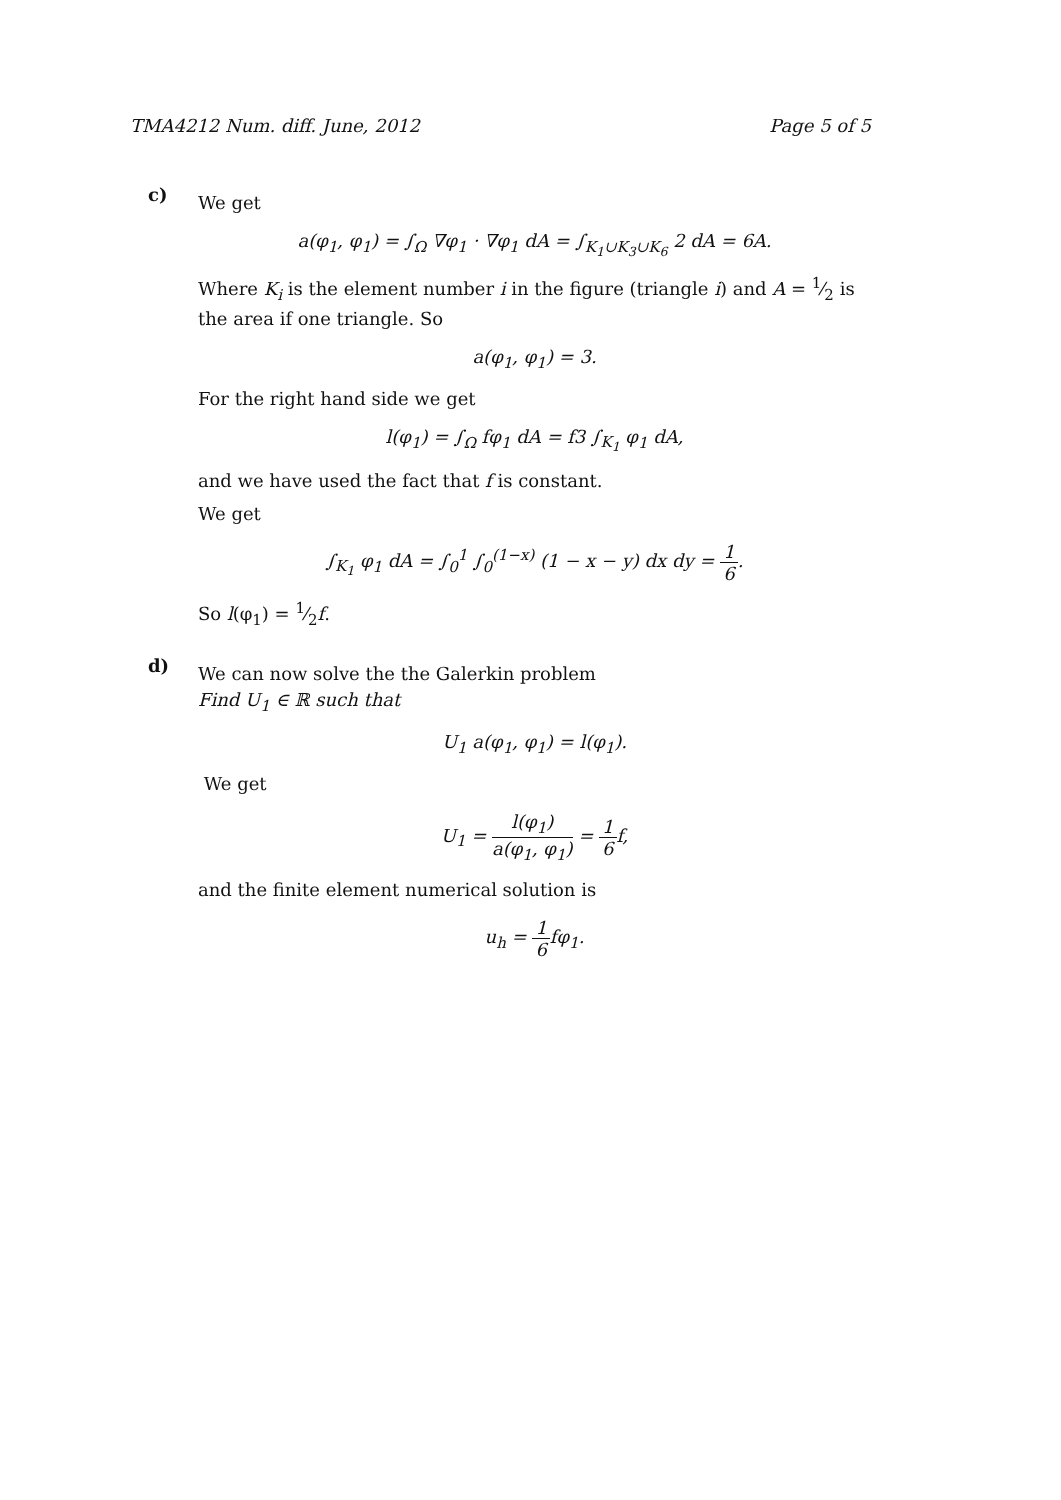TMA4212 Num. diff. June, 2012 Page 5 of 5
c)
We get
a(φ<sub>1</sub>, φ<sub>1</sub>) = ∫<sub>Ω</sub> ∇φ<sub>1</sub> · ∇φ<sub>1</sub> dA = ∫<sub>K<sub>1</sub>∪K<sub>3</sub>∪K<sub>6</sub></sub> 2 dA = 6A.
Where K<sub>i</sub> is the element number i in the figure (triangle i) and A = 1⁄2 is the area if one triangle. So
a(φ<sub>1</sub>, φ<sub>1</sub>) = 3.
For the right hand side we get
l(φ<sub>1</sub>) = ∫<sub>Ω</sub> fφ<sub>1</sub> dA = f3 ∫<sub>K<sub>1</sub></sub> φ<sub>1</sub> dA,
and we have used the fact that f is constant.
We get
∫<sub>K<sub>1</sub></sub> φ<sub>1</sub> dA = ∫<sub>0</sub><sup>1</sup> ∫<sub>0</sub><sup>(1−x)</sup> (1 − x − y) dx dy = 1 6.
So l(φ<sub>1</sub>) = 1⁄2f.
d)
We can now solve the the Galerkin problem
Find U<sub>1</sub> ∈ ℝ such that
U<sub>1</sub> a(φ<sub>1</sub>, φ<sub>1</sub>) = l(φ<sub>1</sub>).
We get
U<sub>1</sub> = l(φ<sub>1</sub>) a(φ<sub>1</sub>, φ<sub>1</sub>) = 1 6f,
and the finite element numerical solution is
u<sub>h</sub> = 1 6fφ<sub>1</sub>.